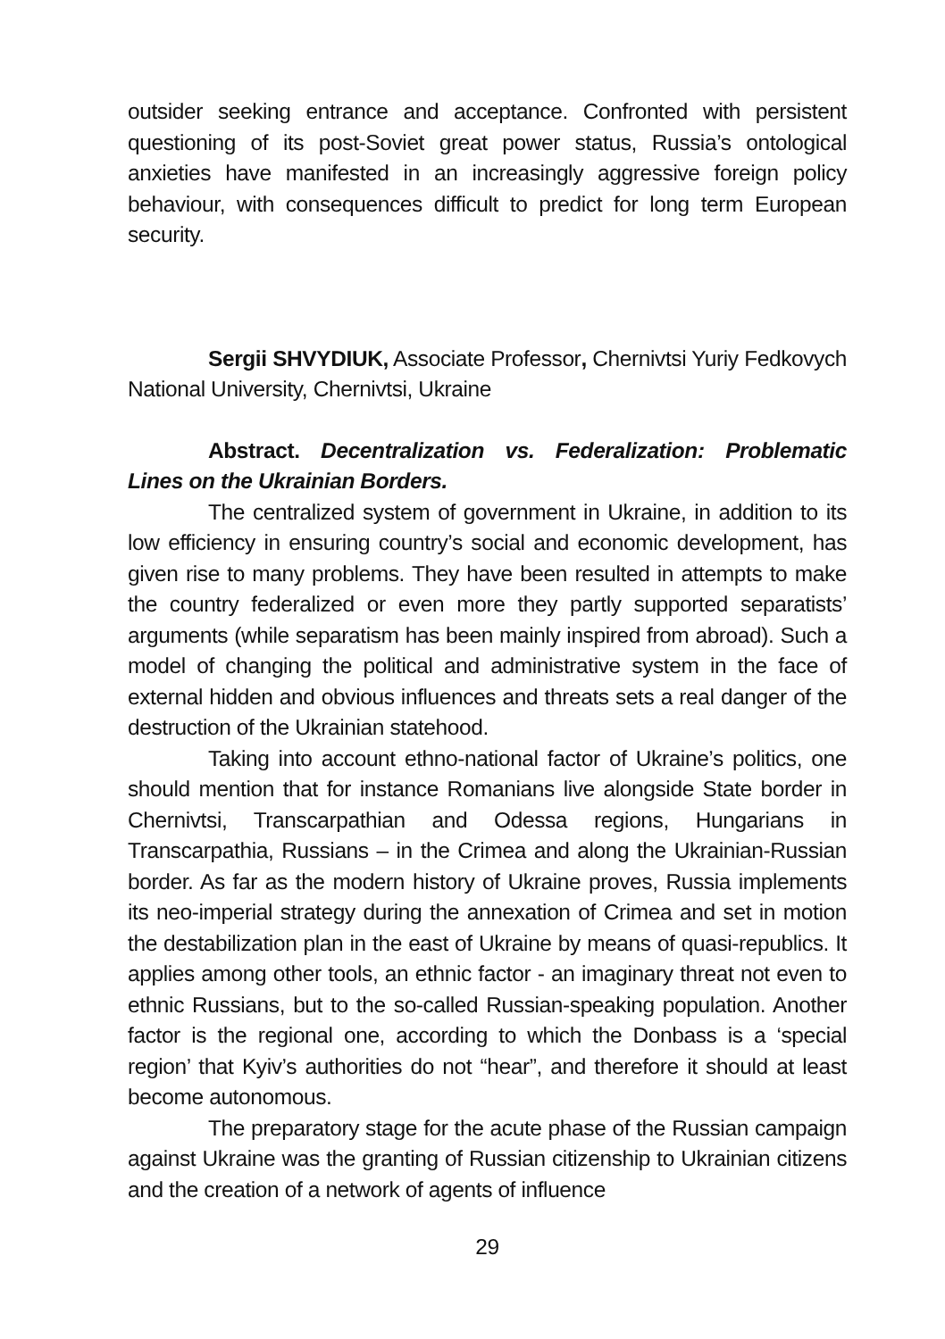outsider seeking entrance and acceptance. Confronted with persistent questioning of its post-Soviet great power status, Russia’s ontological anxieties have manifested in an increasingly aggressive foreign policy behaviour, with consequences difficult to predict for long term European security.
Sergii SHVYDIUK, Associate Professor, Chernivtsi Yuriy Fedkovych National University, Chernivtsi, Ukraine
Abstract. Decentralization vs. Federalization: Problematic Lines on the Ukrainian Borders.
The centralized system of government in Ukraine, in addition to its low efficiency in ensuring country’s social and economic development, has given rise to many problems. They have been resulted in attempts to make the country federalized or even more they partly supported separatists’ arguments (while separatism has been mainly inspired from abroad). Such a model of changing the political and administrative system in the face of external hidden and obvious influences and threats sets a real danger of the destruction of the Ukrainian statehood.
Taking into account ethno-national factor of Ukraine’s politics, one should mention that for instance Romanians live alongside State border in Chernivtsi, Transcarpathian and Odessa regions, Hungarians in Transcarpathia, Russians – in the Crimea and along the Ukrainian-Russian border. As far as the modern history of Ukraine proves, Russia implements its neo-imperial strategy during the annexation of Crimea and set in motion the destabilization plan in the east of Ukraine by means of quasi-republics. It applies among other tools, an ethnic factor - an imaginary threat not even to ethnic Russians, but to the so-called Russian-speaking population. Another factor is the regional one, according to which the Donbass is a ‘special region’ that Kyiv’s authorities do not “hear”, and therefore it should at least become autonomous.
The preparatory stage for the acute phase of the Russian campaign against Ukraine was the granting of Russian citizenship to Ukrainian citizens and the creation of a network of agents of influence
29